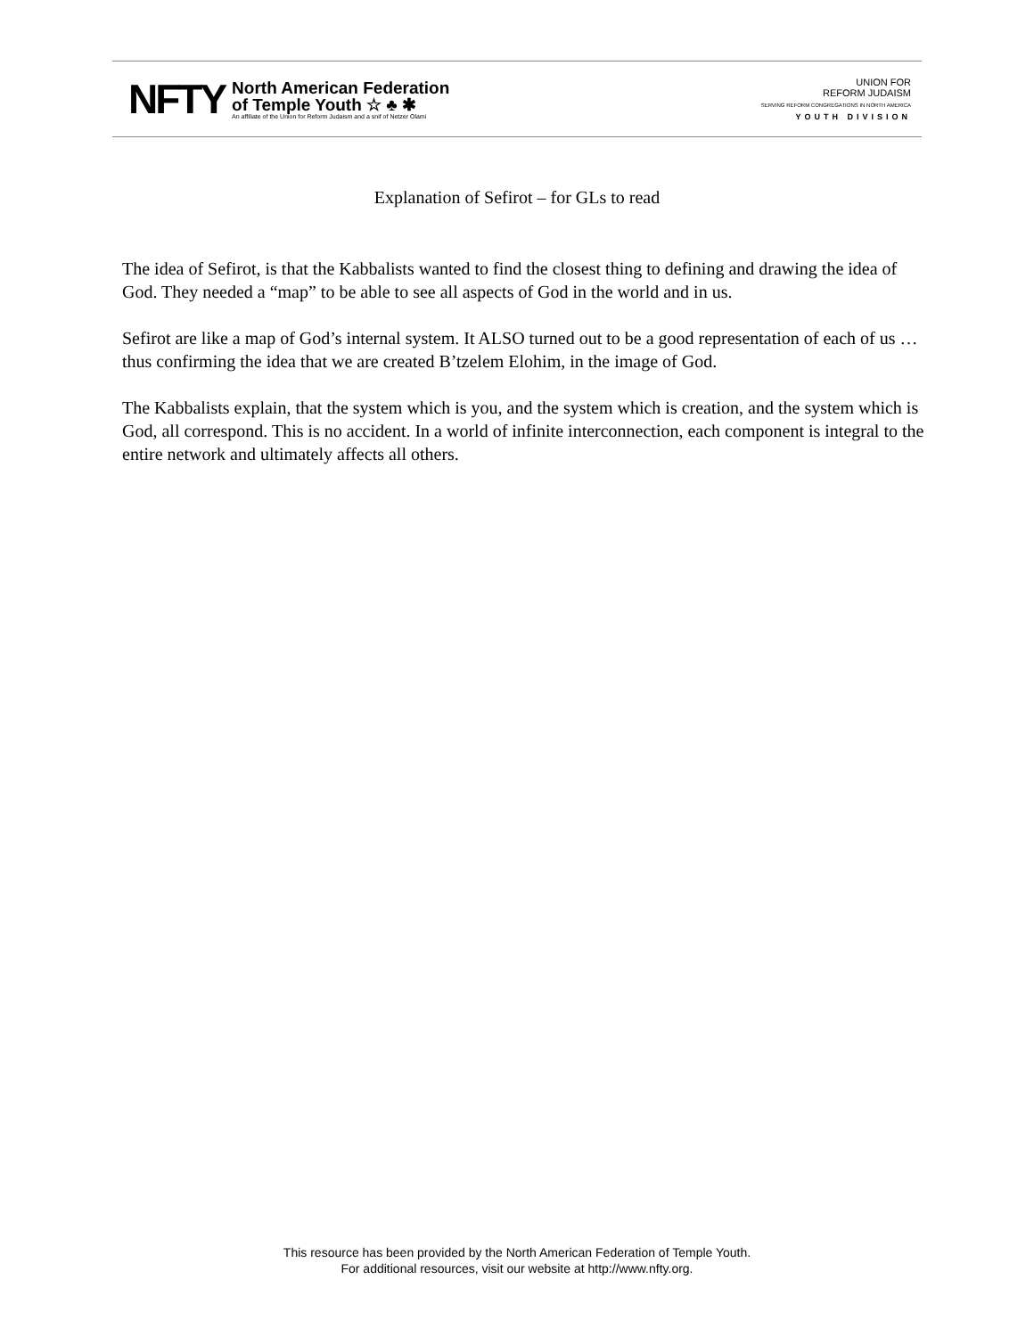NFTY
North American Federation
of Temple Youth ☆ ♣ ✱
An affiliate of the Union for Reform Judaism and a snif of Netzer Olami
UNION FOR
REFORM JUDAISM
SERVING REFORM CONGREGATIONS IN NORTH AMERICA
YOUTH DIVISION
Explanation of Sefirot – for GLs to read
The idea of Sefirot, is that the Kabbalists wanted to find the closest thing to defining and drawing the idea of God. They needed a “map” to be able to see all aspects of God in the world and in us.
Sefirot are like a map of God’s internal system. It ALSO turned out to be a good representation of each of us … thus confirming the idea that we are created B’tzelem Elohim, in the image of God.
The Kabbalists explain, that the system which is you, and the system which is creation, and the system which is God, all correspond. This is no accident. In a world of infinite interconnection, each component is integral to the entire network and ultimately affects all others.
This resource has been provided by the North American Federation of Temple Youth.
For additional resources, visit our website at http://www.nfty.org.